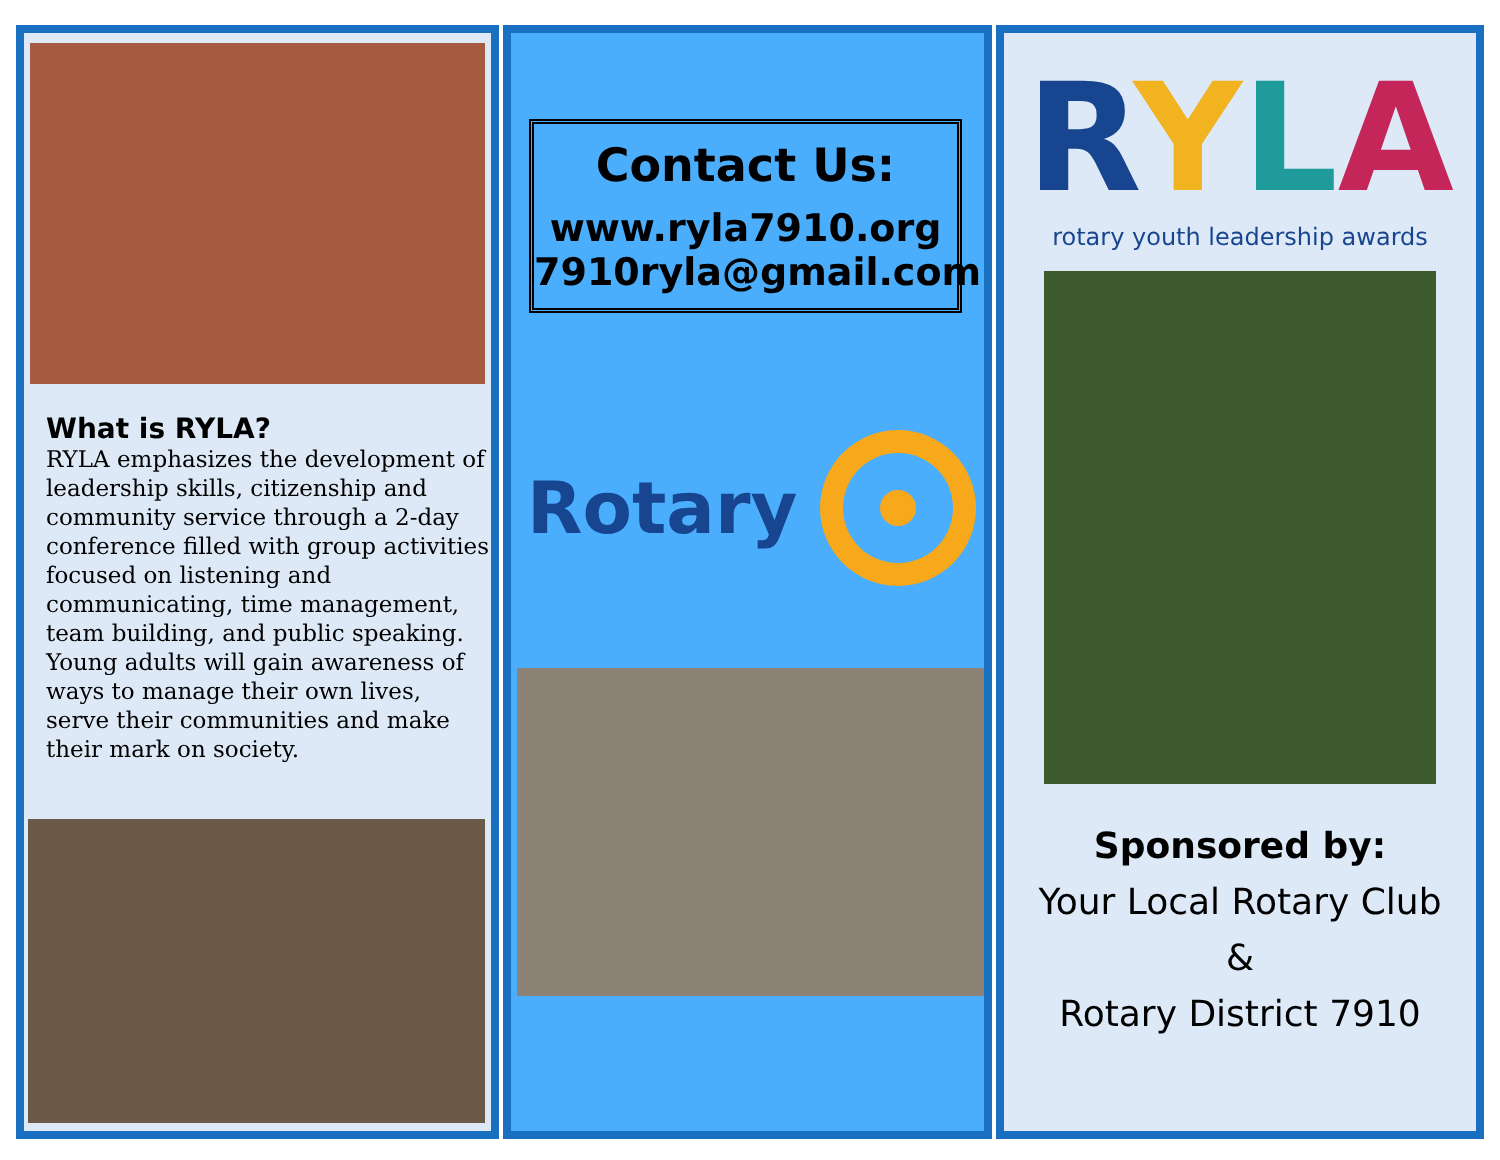What is RYLA?
RYLA emphasizes the development of leadership skills, citizenship and community service through a 2-day conference filled with group activities focused on listening and communicating, time management, team building, and public speaking. Young adults will gain awareness of ways to manage their own lives, serve their communities and make their mark on society.
Contact Us:
www.ryla7910.org
7910ryla@gmail.com
Rotary
RYLA
rotary youth leadership awards
Sponsored by:
Your Local Rotary Club
&
Rotary District 7910